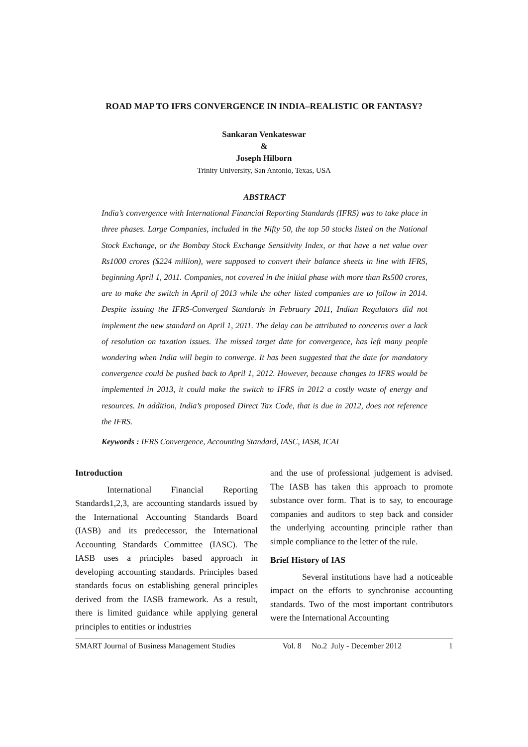ROAD MAP TO IFRS CONVERGENCE IN INDIA–REALISTIC OR FANTASY?
Sankaran Venkateswar
&
Joseph Hilborn
Trinity University, San Antonio, Texas, USA
ABSTRACT
India’s convergence with International Financial Reporting Standards (IFRS) was to take place in three phases. Large Companies, included in the Nifty 50, the top 50 stocks listed on the National Stock Exchange, or the Bombay Stock Exchange Sensitivity Index, or that have a net value over Rs1000 crores ($224 million), were supposed to convert their balance sheets in line with IFRS, beginning April 1, 2011. Companies, not covered in the initial phase with more than Rs500 crores, are to make the switch in April of 2013 while the other listed companies are to follow in 2014. Despite issuing the IFRS-Converged Standards in February 2011, Indian Regulators did not implement the new standard on April 1, 2011. The delay can be attributed to concerns over a lack of resolution on taxation issues. The missed target date for convergence, has left many people wondering when India will begin to converge. It has been suggested that the date for mandatory convergence could be pushed back to April 1, 2012. However, because changes to IFRS would be implemented in 2013, it could make the switch to IFRS in 2012 a costly waste of energy and resources. In addition, India’s proposed Direct Tax Code, that is due in 2012, does not reference the IFRS.
Keywords : IFRS Convergence, Accounting Standard, IASC, IASB, ICAI
Introduction
International Financial Reporting Standards1,2,3, are accounting standards issued by the International Accounting Standards Board (IASB) and its predecessor, the International Accounting Standards Committee (IASC). The IASB uses a principles based approach in developing accounting standards. Principles based standards focus on establishing general principles derived from the IASB framework. As a result, there is limited guidance while applying general principles to entities or industries
and the use of professional judgement is advised. The IASB has taken this approach to promote substance over form. That is to say, to encourage companies and auditors to step back and consider the underlying accounting principle rather than simple compliance to the letter of the rule.
Brief History of IAS
Several institutions have had a noticeable impact on the efforts to synchronise accounting standards. Two of the most important contributors were the International Accounting
SMART Journal of Business Management Studies Vol. 8 No.2 July - December 2012 1